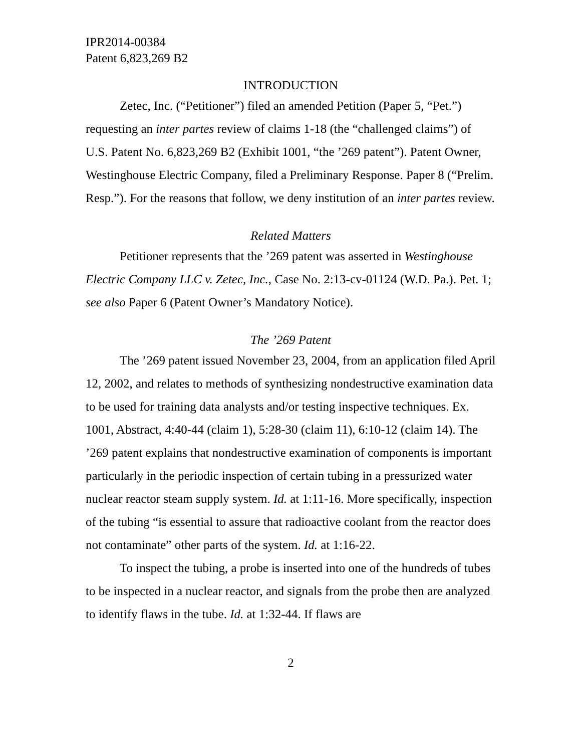IPR2014-00384
Patent 6,823,269 B2
INTRODUCTION
Zetec, Inc. (“Petitioner”) filed an amended Petition (Paper 5, “Pet.”) requesting an inter partes review of claims 1-18 (the “challenged claims”) of U.S. Patent No. 6,823,269 B2 (Exhibit 1001, “the ’269 patent”). Patent Owner, Westinghouse Electric Company, filed a Preliminary Response. Paper 8 (“Prelim. Resp.”). For the reasons that follow, we deny institution of an inter partes review.
Related Matters
Petitioner represents that the ’269 patent was asserted in Westinghouse Electric Company LLC v. Zetec, Inc., Case No. 2:13-cv-01124 (W.D. Pa.). Pet. 1; see also Paper 6 (Patent Owner’s Mandatory Notice).
The ’269 Patent
The ’269 patent issued November 23, 2004, from an application filed April 12, 2002, and relates to methods of synthesizing nondestructive examination data to be used for training data analysts and/or testing inspective techniques. Ex. 1001, Abstract, 4:40-44 (claim 1), 5:28-30 (claim 11), 6:10-12 (claim 14). The ’269 patent explains that nondestructive examination of components is important particularly in the periodic inspection of certain tubing in a pressurized water nuclear reactor steam supply system. Id. at 1:11-16. More specifically, inspection of the tubing “is essential to assure that radioactive coolant from the reactor does not contaminate” other parts of the system. Id. at 1:16-22.
To inspect the tubing, a probe is inserted into one of the hundreds of tubes to be inspected in a nuclear reactor, and signals from the probe then are analyzed to identify flaws in the tube. Id. at 1:32-44. If flaws are
2